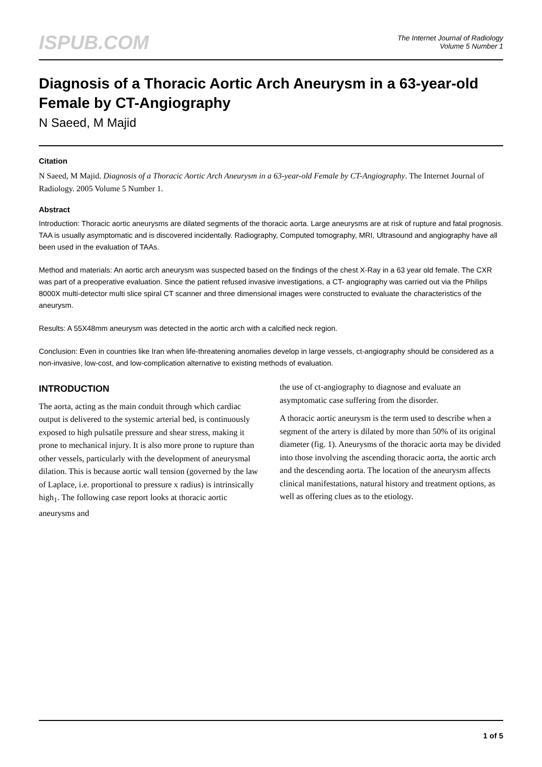ISPUB.COM
The Internet Journal of Radiology
Volume 5 Number 1
Diagnosis of a Thoracic Aortic Arch Aneurysm in a 63-year-old Female by CT-Angiography
N Saeed, M Majid
Citation
N Saeed, M Majid. Diagnosis of a Thoracic Aortic Arch Aneurysm in a 63-year-old Female by CT-Angiography. The Internet Journal of Radiology. 2005 Volume 5 Number 1.
Abstract
Introduction: Thoracic aortic aneurysms are dilated segments of the thoracic aorta. Large aneurysms are at risk of rupture and fatal prognosis. TAA is usually asymptomatic and is discovered incidentally. Radiography, Computed tomography, MRI, Ultrasound and angiography have all been used in the evaluation of TAAs.
Method and materials: An aortic arch aneurysm was suspected based on the findings of the chest X-Ray in a 63 year old female. The CXR was part of a preoperative evaluation. Since the patient refused invasive investigations, a CT- angiography was carried out via the Philips 8000X multi-detector multi slice spiral CT scanner and three dimensional images were constructed to evaluate the characteristics of the aneurysm.
Results: A 55X48mm aneurysm was detected in the aortic arch with a calcified neck region.
Conclusion: Even in countries like Iran when life-threatening anomalies develop in large vessels, ct-angiography should be considered as a non-invasive, low-cost, and low-complication alternative to existing methods of evaluation.
INTRODUCTION
The aorta, acting as the main conduit through which cardiac output is delivered to the systemic arterial bed, is continuously exposed to high pulsatile pressure and shear stress, making it prone to mechanical injury. It is also more prone to rupture than other vessels, particularly with the development of aneurysmal dilation. This is because aortic wall tension (governed by the law of Laplace, i.e. proportional to pressure x radius) is intrinsically high<sub>1</sub>. The following case report looks at thoracic aortic aneurysms and
the use of ct-angiography to diagnose and evaluate an asymptomatic case suffering from the disorder.
A thoracic aortic aneurysm is the term used to describe when a segment of the artery is dilated by more than 50% of its original diameter (fig. 1). Aneurysms of the thoracic aorta may be divided into those involving the ascending thoracic aorta, the aortic arch and the descending aorta. The location of the aneurysm affects clinical manifestations, natural history and treatment options, as well as offering clues as to the etiology.
1 of 5